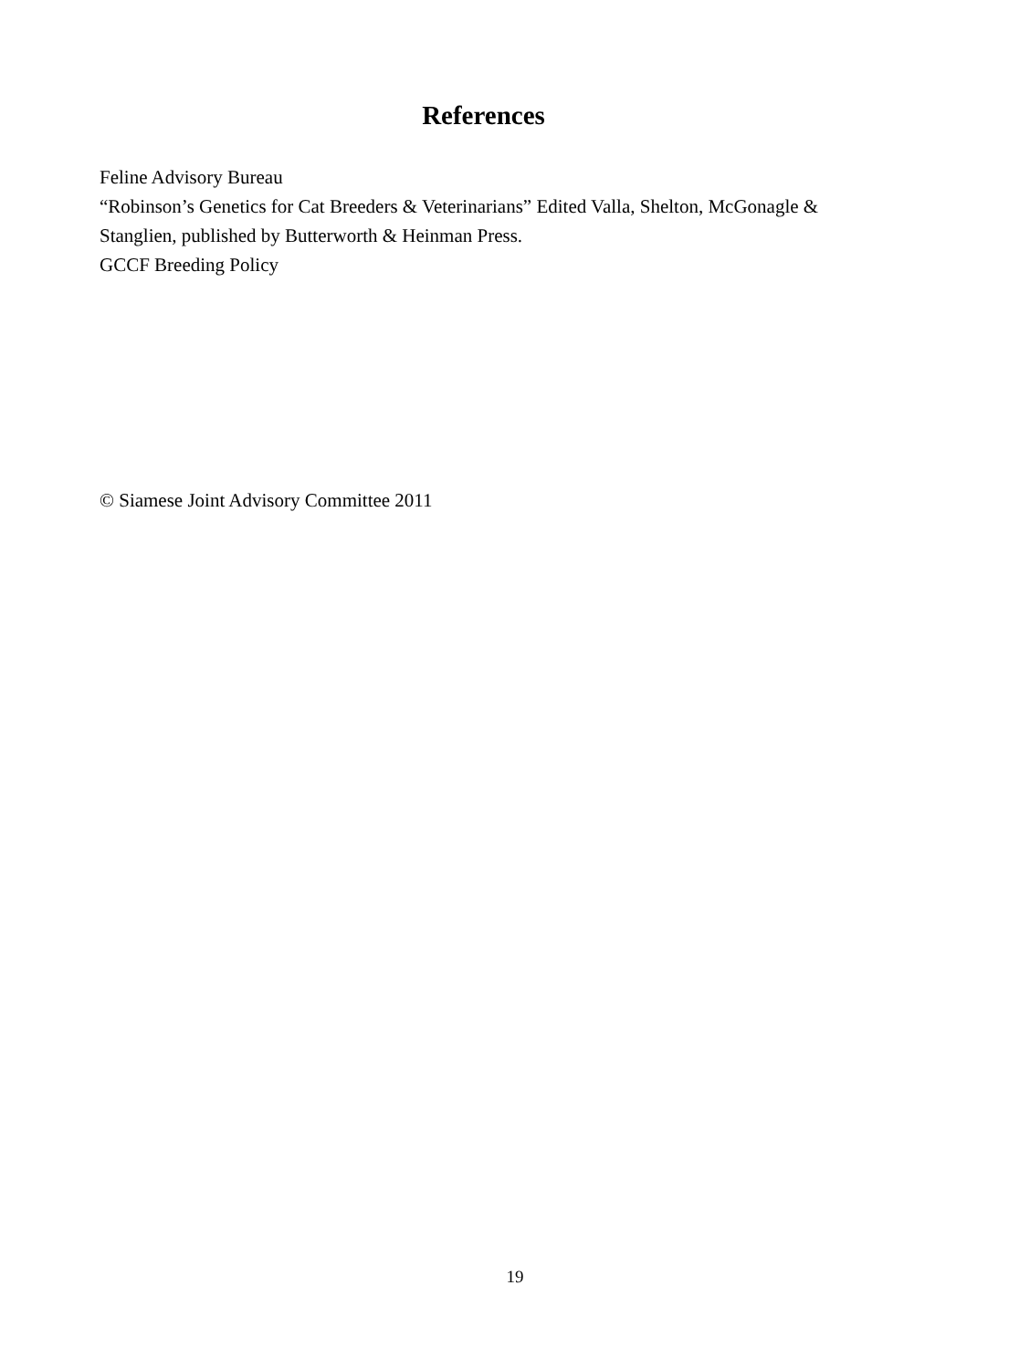References
Feline Advisory Bureau
“Robinson’s Genetics for Cat Breeders & Veterinarians” Edited Valla, Shelton, McGonagle & Stanglien, published by Butterworth & Heinman Press.
GCCF Breeding Policy
© Siamese Joint Advisory Committee 2011
19